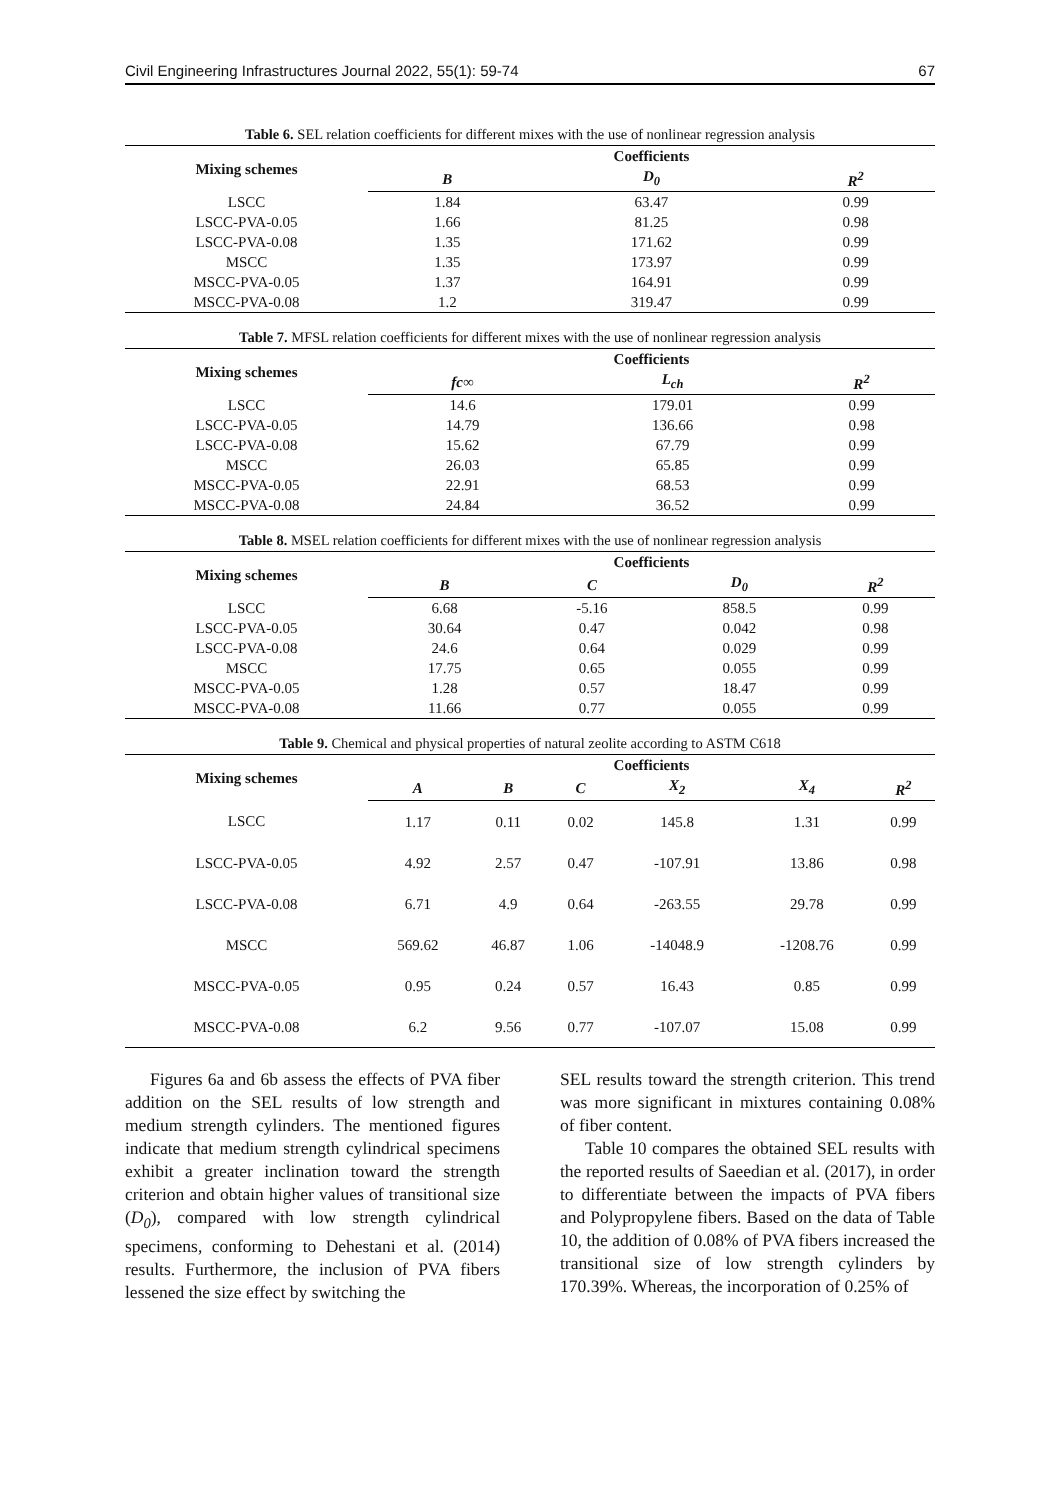Civil Engineering Infrastructures Journal 2022, 55(1): 59-74 67
Table 6. SEL relation coefficients for different mixes with the use of nonlinear regression analysis
| Mixing schemes | Coefficients | | |
| --- | --- | --- | --- |
| | B | D<sub>0</sub> | R<sup>2</sup> |
| LSCC | 1.84 | 63.47 | 0.99 |
| LSCC-PVA-0.05 | 1.66 | 81.25 | 0.98 |
| LSCC-PVA-0.08 | 1.35 | 171.62 | 0.99 |
| MSCC | 1.35 | 173.97 | 0.99 |
| MSCC-PVA-0.05 | 1.37 | 164.91 | 0.99 |
| MSCC-PVA-0.08 | 1.2 | 319.47 | 0.99 |
Table 7. MFSL relation coefficients for different mixes with the use of nonlinear regression analysis
| Mixing schemes | Coefficients | | |
| --- | --- | --- | --- |
| | fc∞ | L<sub>ch</sub> | R<sup>2</sup> |
| LSCC | 14.6 | 179.01 | 0.99 |
| LSCC-PVA-0.05 | 14.79 | 136.66 | 0.98 |
| LSCC-PVA-0.08 | 15.62 | 67.79 | 0.99 |
| MSCC | 26.03 | 65.85 | 0.99 |
| MSCC-PVA-0.05 | 22.91 | 68.53 | 0.99 |
| MSCC-PVA-0.08 | 24.84 | 36.52 | 0.99 |
Table 8. MSEL relation coefficients for different mixes with the use of nonlinear regression analysis
| Mixing schemes | Coefficients | | | |
| --- | --- | --- | --- | --- |
| | B | C | D<sub>0</sub> | R<sup>2</sup> |
| LSCC | 6.68 | -5.16 | 858.5 | 0.99 |
| LSCC-PVA-0.05 | 30.64 | 0.47 | 0.042 | 0.98 |
| LSCC-PVA-0.08 | 24.6 | 0.64 | 0.029 | 0.99 |
| MSCC | 17.75 | 0.65 | 0.055 | 0.99 |
| MSCC-PVA-0.05 | 1.28 | 0.57 | 18.47 | 0.99 |
| MSCC-PVA-0.08 | 11.66 | 0.77 | 0.055 | 0.99 |
Table 9. Chemical and physical properties of natural zeolite according to ASTM C618
| Mixing schemes | Coefficients | | | | | |
| --- | --- | --- | --- | --- | --- | --- |
| | A | B | C | X<sub>2</sub> | X<sub>4</sub> | R<sup>2</sup> |
| LSCC | 1.17 | 0.11 | 0.02 | 145.8 | 1.31 | 0.99 |
| LSCC-PVA-0.05 | 4.92 | 2.57 | 0.47 | -107.91 | 13.86 | 0.98 |
| LSCC-PVA-0.08 | 6.71 | 4.9 | 0.64 | -263.55 | 29.78 | 0.99 |
| MSCC | 569.62 | 46.87 | 1.06 | -14048.9 | -1208.76 | 0.99 |
| MSCC-PVA-0.05 | 0.95 | 0.24 | 0.57 | 16.43 | 0.85 | 0.99 |
| MSCC-PVA-0.08 | 6.2 | 9.56 | 0.77 | -107.07 | 15.08 | 0.99 |
Figures 6a and 6b assess the effects of PVA fiber addition on the SEL results of low strength and medium strength cylinders. The mentioned figures indicate that medium strength cylindrical specimens exhibit a greater inclination toward the strength criterion and obtain higher values of transitional size (D<sub>0</sub>), compared with low strength cylindrical specimens, conforming to Dehestani et al. (2014) results. Furthermore, the inclusion of PVA fibers lessened the size effect by switching the
SEL results toward the strength criterion. This trend was more significant in mixtures containing 0.08% of fiber content.
Table 10 compares the obtained SEL results with the reported results of Saeedian et al. (2017), in order to differentiate between the impacts of PVA fibers and Polypropylene fibers. Based on the data of Table 10, the addition of 0.08% of PVA fibers increased the transitional size of low strength cylinders by 170.39%. Whereas, the incorporation of 0.25% of